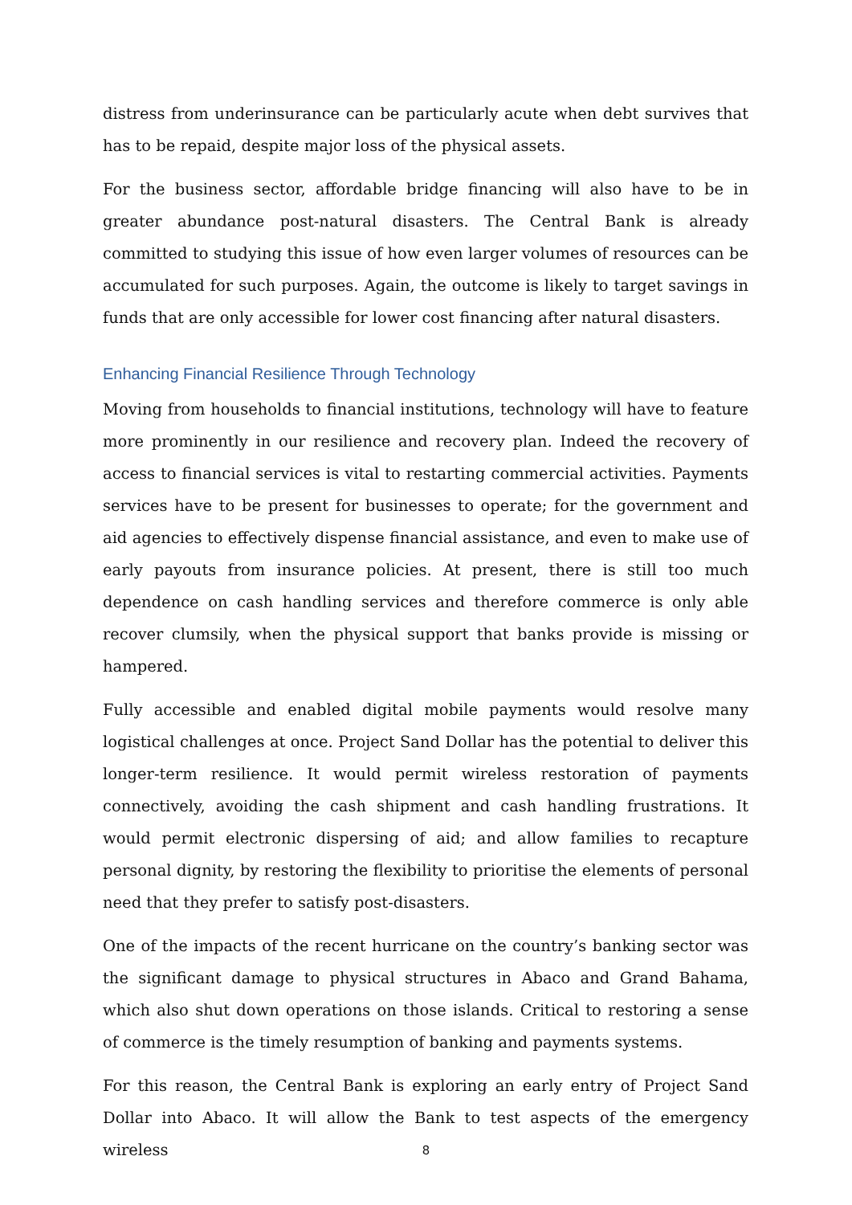distress from underinsurance can be particularly acute when debt survives that has to be repaid, despite major loss of the physical assets.
For the business sector, affordable bridge financing will also have to be in greater abundance post-natural disasters. The Central Bank is already committed to studying this issue of how even larger volumes of resources can be accumulated for such purposes. Again, the outcome is likely to target savings in funds that are only accessible for lower cost financing after natural disasters.
Enhancing Financial Resilience Through Technology
Moving from households to financial institutions, technology will have to feature more prominently in our resilience and recovery plan. Indeed the recovery of access to financial services is vital to restarting commercial activities. Payments services have to be present for businesses to operate; for the government and aid agencies to effectively dispense financial assistance, and even to make use of early payouts from insurance policies. At present, there is still too much dependence on cash handling services and therefore commerce is only able recover clumsily, when the physical support that banks provide is missing or hampered.
Fully accessible and enabled digital mobile payments would resolve many logistical challenges at once. Project Sand Dollar has the potential to deliver this longer-term resilience. It would permit wireless restoration of payments connectively, avoiding the cash shipment and cash handling frustrations. It would permit electronic dispersing of aid; and allow families to recapture personal dignity, by restoring the flexibility to prioritise the elements of personal need that they prefer to satisfy post-disasters.
One of the impacts of the recent hurricane on the country’s banking sector was the significant damage to physical structures in Abaco and Grand Bahama, which also shut down operations on those islands. Critical to restoring a sense of commerce is the timely resumption of banking and payments systems.
For this reason, the Central Bank is exploring an early entry of Project Sand Dollar into Abaco. It will allow the Bank to test aspects of the emergency wireless
8